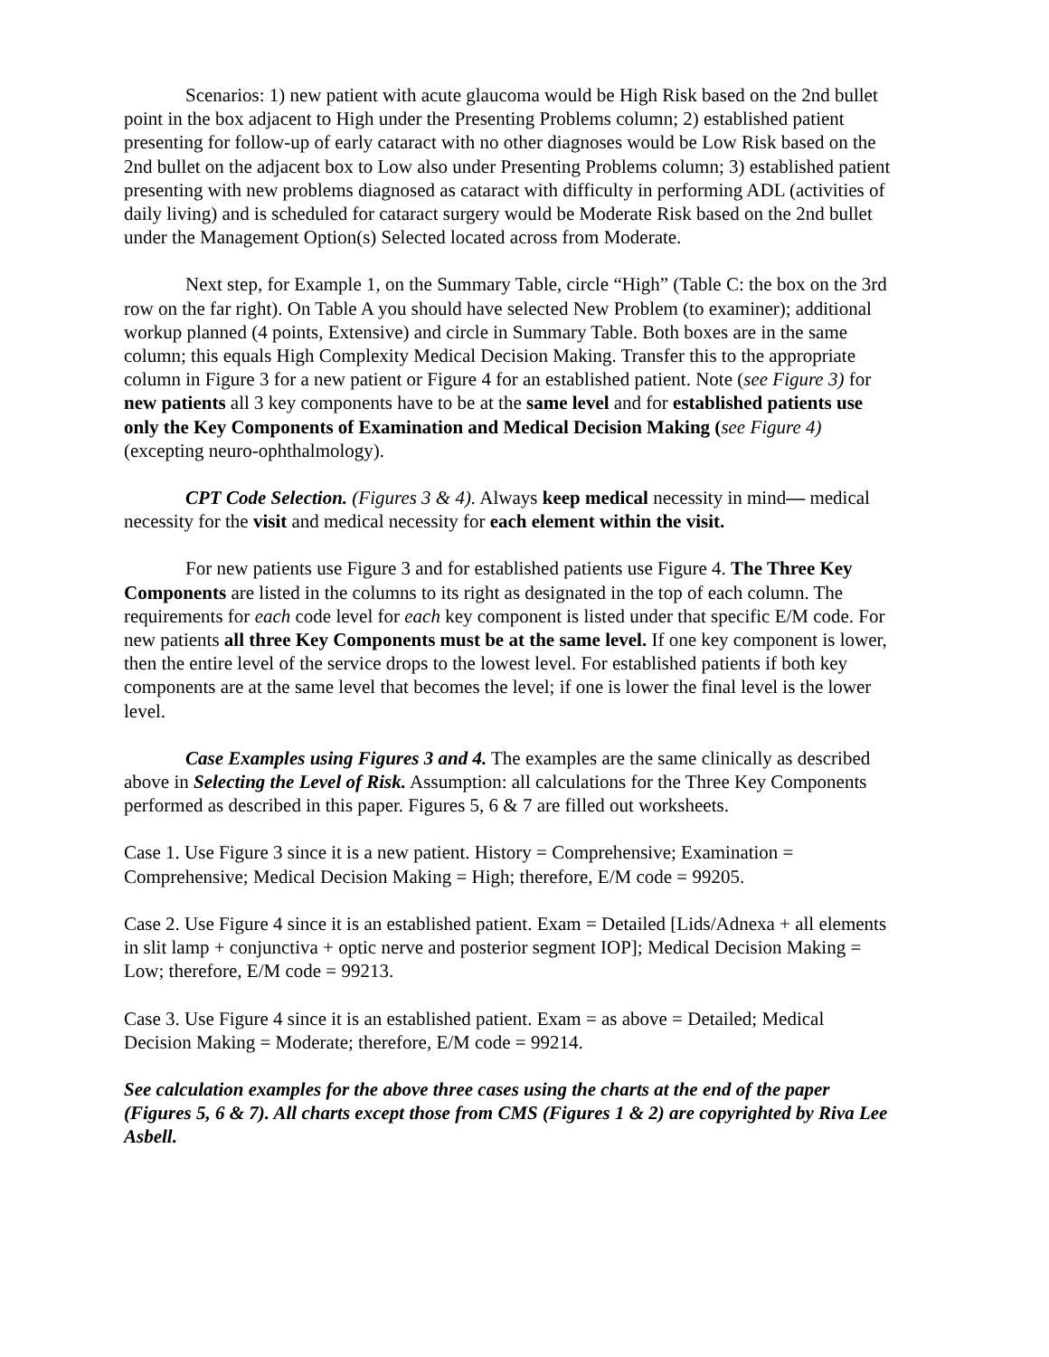Scenarios: 1) new patient with acute glaucoma would be High Risk based on the 2nd bullet point in the box adjacent to High under the Presenting Problems column; 2) established patient presenting for follow-up of early cataract with no other diagnoses would be Low Risk based on the 2nd bullet on the adjacent box to Low also under Presenting Problems column; 3) established patient presenting with new problems diagnosed as cataract with difficulty in performing ADL (activities of daily living) and is scheduled for cataract surgery would be Moderate Risk based on the 2nd bullet under the Management Option(s) Selected located across from Moderate.
Next step, for Example 1, on the Summary Table, circle “High” (Table C: the box on the 3rd row on the far right). On Table A you should have selected New Problem (to examiner); additional workup planned (4 points, Extensive) and circle in Summary Table. Both boxes are in the same column; this equals High Complexity Medical Decision Making. Transfer this to the appropriate column in Figure 3 for a new patient or Figure 4 for an established patient. Note (see Figure 3) for new patients all 3 key components have to be at the same level and for established patients use only the Key Components of Examination and Medical Decision Making (see Figure 4) (excepting neuro-ophthalmology).
CPT Code Selection. (Figures 3 & 4). Always keep medical necessity in mind— medical necessity for the visit and medical necessity for each element within the visit.
For new patients use Figure 3 and for established patients use Figure 4. The Three Key Components are listed in the columns to its right as designated in the top of each column. The requirements for each code level for each key component is listed under that specific E/M code. For new patients all three Key Components must be at the same level. If one key component is lower, then the entire level of the service drops to the lowest level. For established patients if both key components are at the same level that becomes the level; if one is lower the final level is the lower level.
Case Examples using Figures 3 and 4. The examples are the same clinically as described above in Selecting the Level of Risk. Assumption: all calculations for the Three Key Components performed as described in this paper. Figures 5, 6 & 7 are filled out worksheets.
Case 1. Use Figure 3 since it is a new patient. History = Comprehensive; Examination = Comprehensive; Medical Decision Making = High; therefore, E/M code = 99205.
Case 2. Use Figure 4 since it is an established patient. Exam = Detailed [Lids/Adnexa + all elements in slit lamp + conjunctiva + optic nerve and posterior segment IOP]; Medical Decision Making = Low; therefore, E/M code = 99213.
Case 3. Use Figure 4 since it is an established patient. Exam = as above = Detailed; Medical Decision Making = Moderate; therefore, E/M code = 99214.
See calculation examples for the above three cases using the charts at the end of the paper (Figures 5, 6 & 7). All charts except those from CMS (Figures 1 & 2) are copyrighted by Riva Lee Asbell.